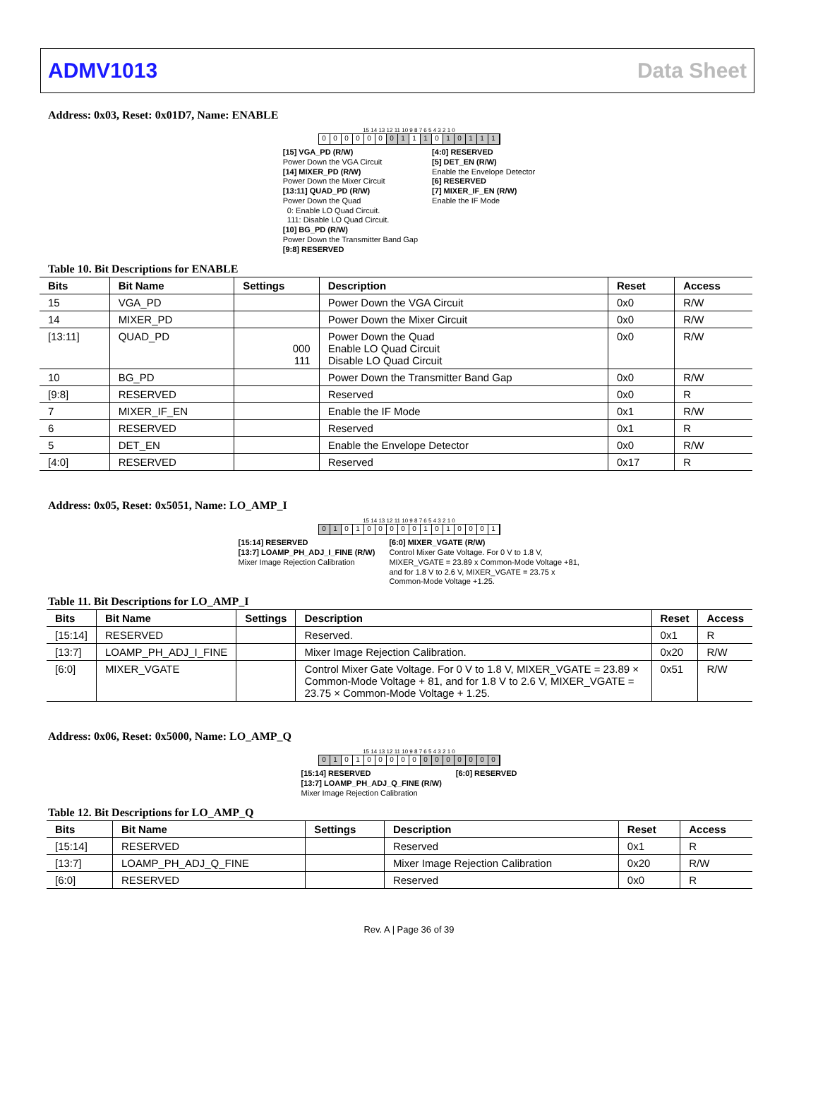ADMV1013 Data Sheet
Address: 0x03, Reset: 0x01D7, Name: ENABLE
15 14 13 12 11 10 9 8 7 6 5 4 3 2 1 0
000000 0 1 1 1 0 10111
[15] VGA_PD (R/W)
Power Down the VGA Circuit
[14] MIXER_PD (R/W)
Power Down the Mixer Circuit
[13:11] QUAD_PD (R/W)
Power Down the Quad
0: Enable LO Quad Circuit.
111: Disable LO Quad Circuit.
[10] BG_PD (R/W)
Power Down the Transmitter Band Gap
[9:8] RESERVED
[4:0] RESERVED
[5] DET_EN (R/W)
Enable the Envelope Detector
[6] RESERVED
[7] MIXER_IF_EN (R/W)
Enable the IF Mode
Table 10. Bit Descriptions for ENABLE
| Bits | Bit Name | Settings | Description | Reset | Access |
| --- | --- | --- | --- | --- | --- |
| 15 | VGA_PD | | Power Down the VGA Circuit | 0x0 | R/W |
| 14 | MIXER_PD | | Power Down the Mixer Circuit | 0x0 | R/W |
| [13:11] | QUAD_PD | 000 111 | Power Down the Quad Enable LO Quad Circuit Disable LO Quad Circuit | 0x0 | R/W |
| 10 | BG_PD | | Power Down the Transmitter Band Gap | 0x0 | R/W |
| [9:8] | RESERVED | | Reserved | 0x0 | R |
| 7 | MIXER_IF_EN | | Enable the IF Mode | 0x1 | R/W |
| 6 | RESERVED | | Reserved | 0x1 | R |
| 5 | DET_EN | | Enable the Envelope Detector | 0x0 | R/W |
| [4:0] | RESERVED | | Reserved | 0x17 | R |
Address: 0x05, Reset: 0x5051, Name: LO_AMP_I
15 14 13 12 11 10 9 8 7 6 5 4 3 2 1 0
0 1 01000001010001
[15:14] RESERVED
[13:7] LOAMP_PH_ADJ_I_FINE (R/W)
Mixer Image Rejection Calibration
[6:0] MIXER_VGATE (R/W)
Control Mixer Gate Voltage. For 0 V to 1.8 V, MIXER_VGATE = 23.89 x Common-Mode Voltage +81, and for 1.8 V to 2.6 V, MIXER_VGATE = 23.75 x Common-Mode Voltage +1.25.
Table 11. Bit Descriptions for LO_AMP_I
| Bits | Bit Name | Settings | Description | Reset | Access |
| --- | --- | --- | --- | --- | --- |
| [15:14] | RESERVED | | Reserved. | 0x1 | R |
| [13:7] | LOAMP_PH_ADJ_I_FINE | | Mixer Image Rejection Calibration. | 0x20 | R/W |
| [6:0] | MIXER_VGATE | | Control Mixer Gate Voltage. For 0 V to 1.8 V, MIXER_VGATE = 23.89 × Common-Mode Voltage + 81, and for 1.8 V to 2.6 V, MIXER_VGATE = 23.75 × Common-Mode Voltage + 1.25. | 0x51 | R/W |
Address: 0x06, Reset: 0x5000, Name: LO_AMP_Q
15 14 13 12 11 10 9 8 7 6 5 4 3 2 1 0
0 1 0100000 0000000
[15:14] RESERVED
[13:7] LOAMP_PH_ADJ_Q_FINE (R/W)
Mixer Image Rejection Calibration
[6:0] RESERVED
Table 12. Bit Descriptions for LO_AMP_Q
| Bits | Bit Name | Settings | Description | Reset | Access |
| --- | --- | --- | --- | --- | --- |
| [15:14] | RESERVED | | Reserved | 0x1 | R |
| [13:7] | LOAMP_PH_ADJ_Q_FINE | | Mixer Image Rejection Calibration | 0x20 | R/W |
| [6:0] | RESERVED | | Reserved | 0x0 | R |
Rev. A | Page 36 of 39